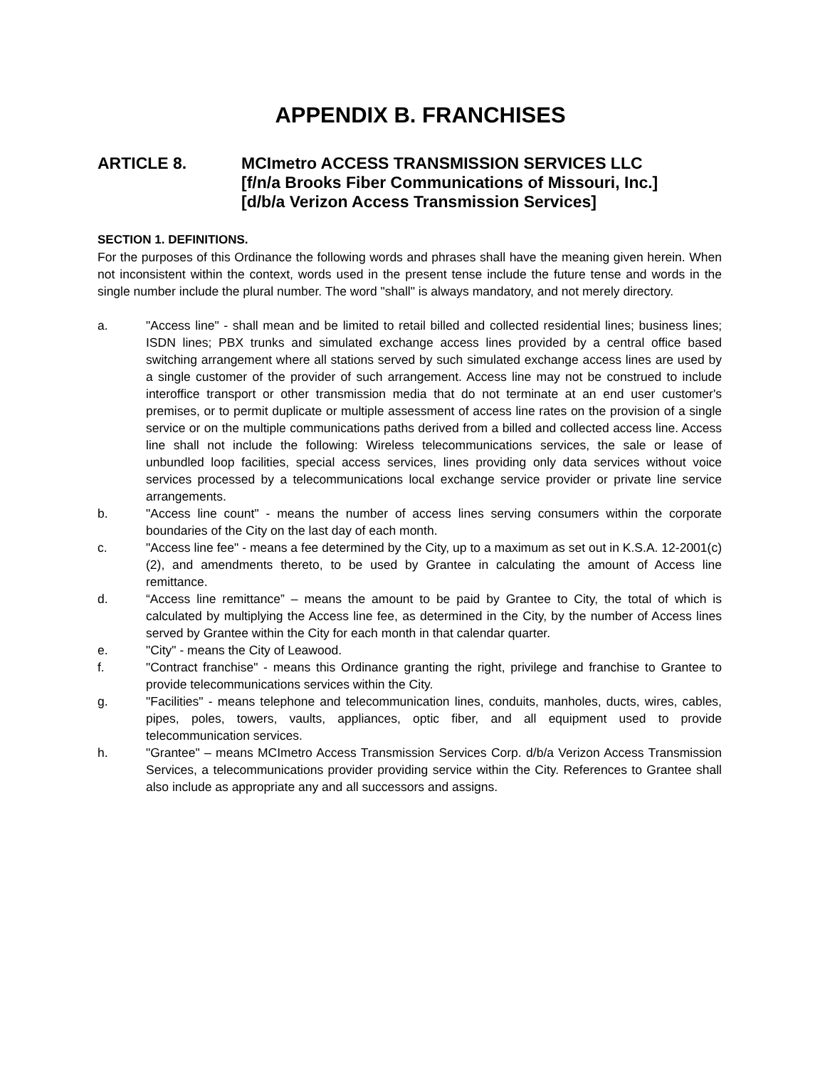APPENDIX B. FRANCHISES
ARTICLE 8. MCImetro ACCESS TRANSMISSION SERVICES LLC
[f/n/a Brooks Fiber Communications of Missouri, Inc.]
[d/b/a Verizon Access Transmission Services]
SECTION 1. DEFINITIONS.
For the purposes of this Ordinance the following words and phrases shall have the meaning given herein. When not inconsistent within the context, words used in the present tense include the future tense and words in the single number include the plural number. The word "shall" is always mandatory, and not merely directory.
a. "Access line" - shall mean and be limited to retail billed and collected residential lines; business lines; ISDN lines; PBX trunks and simulated exchange access lines provided by a central office based switching arrangement where all stations served by such simulated exchange access lines are used by a single customer of the provider of such arrangement. Access line may not be construed to include interoffice transport or other transmission media that do not terminate at an end user customer's premises, or to permit duplicate or multiple assessment of access line rates on the provision of a single service or on the multiple communications paths derived from a billed and collected access line. Access line shall not include the following: Wireless telecommunications services, the sale or lease of unbundled loop facilities, special access services, lines providing only data services without voice services processed by a telecommunications local exchange service provider or private line service arrangements.
b. "Access line count" - means the number of access lines serving consumers within the corporate boundaries of the City on the last day of each month.
c. "Access line fee" - means a fee determined by the City, up to a maximum as set out in K.S.A. 12-2001(c)(2), and amendments thereto, to be used by Grantee in calculating the amount of Access line remittance.
d. “Access line remittance” – means the amount to be paid by Grantee to City, the total of which is calculated by multiplying the Access line fee, as determined in the City, by the number of Access lines served by Grantee within the City for each month in that calendar quarter.
e. "City" - means the City of Leawood.
f. "Contract franchise" - means this Ordinance granting the right, privilege and franchise to Grantee to provide telecommunications services within the City.
g. "Facilities" - means telephone and telecommunication lines, conduits, manholes, ducts, wires, cables, pipes, poles, towers, vaults, appliances, optic fiber, and all equipment used to provide telecommunication services.
h. "Grantee" – means MCImetro Access Transmission Services Corp. d/b/a Verizon Access Transmission Services, a telecommunications provider providing service within the City. References to Grantee shall also include as appropriate any and all successors and assigns.